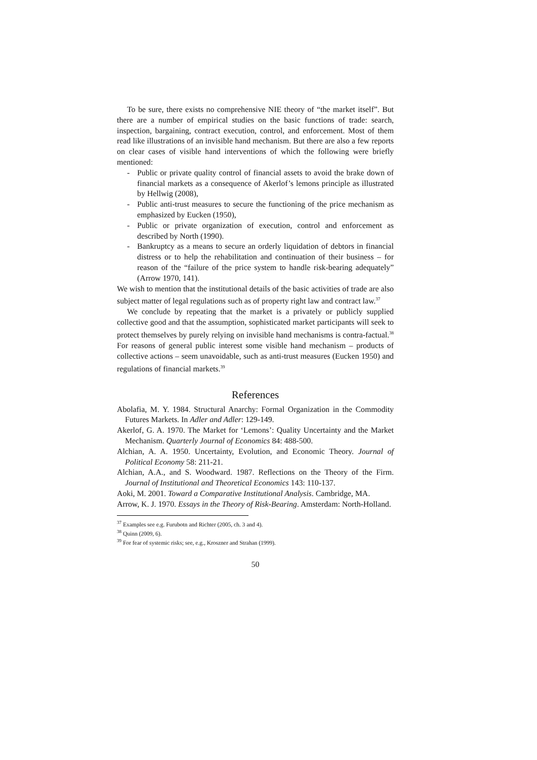To be sure, there exists no comprehensive NIE theory of “the market itself”. But there are a number of empirical studies on the basic functions of trade: search, inspection, bargaining, contract execution, control, and enforcement. Most of them read like illustrations of an invisible hand mechanism. But there are also a few reports on clear cases of visible hand interventions of which the following were briefly mentioned:
- Public or private quality control of financial assets to avoid the brake down of financial markets as a consequence of Akerlof’s lemons principle as illustrated by Hellwig (2008),
- Public anti-trust measures to secure the functioning of the price mechanism as emphasized by Eucken (1950),
- Public or private organization of execution, control and enforcement as described by North (1990).
- Bankruptcy as a means to secure an orderly liquidation of debtors in financial distress or to help the rehabilitation and continuation of their business – for reason of the “failure of the price system to handle risk-bearing adequately” (Arrow 1970, 141).
We wish to mention that the institutional details of the basic activities of trade are also subject matter of legal regulations such as of property right law and contract law.<sup>37</sup>
We conclude by repeating that the market is a privately or publicly supplied collective good and that the assumption, sophisticated market participants will seek to protect themselves by purely relying on invisible hand mechanisms is contra-factual.<sup>38</sup> For reasons of general public interest some visible hand mechanism – products of collective actions – seem unavoidable, such as anti-trust measures (Eucken 1950) and regulations of financial markets.<sup>39</sup>
References
Abolafia, M. Y. 1984. Structural Anarchy: Formal Organization in the Commodity Futures Markets. In Adler and Adler: 129-149.
Akerlof, G. A. 1970. The Market for ‘Lemons’: Quality Uncertainty and the Market Mechanism. Quarterly Journal of Economics 84: 488-500.
Alchian, A. A. 1950. Uncertainty, Evolution, and Economic Theory. Journal of Political Economy 58: 211-21.
Alchian, A.A., and S. Woodward. 1987. Reflections on the Theory of the Firm. Journal of Institutional and Theoretical Economics 143: 110-137.
Aoki, M. 2001. Toward a Comparative Institutional Analysis. Cambridge, MA.
Arrow, K. J. 1970. Essays in the Theory of Risk-Bearing. Amsterdam: North-Holland.
<sup>37</sup> Examples see e.g. Furubotn and Richter (2005, ch. 3 and 4).
<sup>38</sup> Quinn (2009, 6).
<sup>39</sup> For fear of systemic risks; see, e.g., Kroszner and Strahan (1999).
50